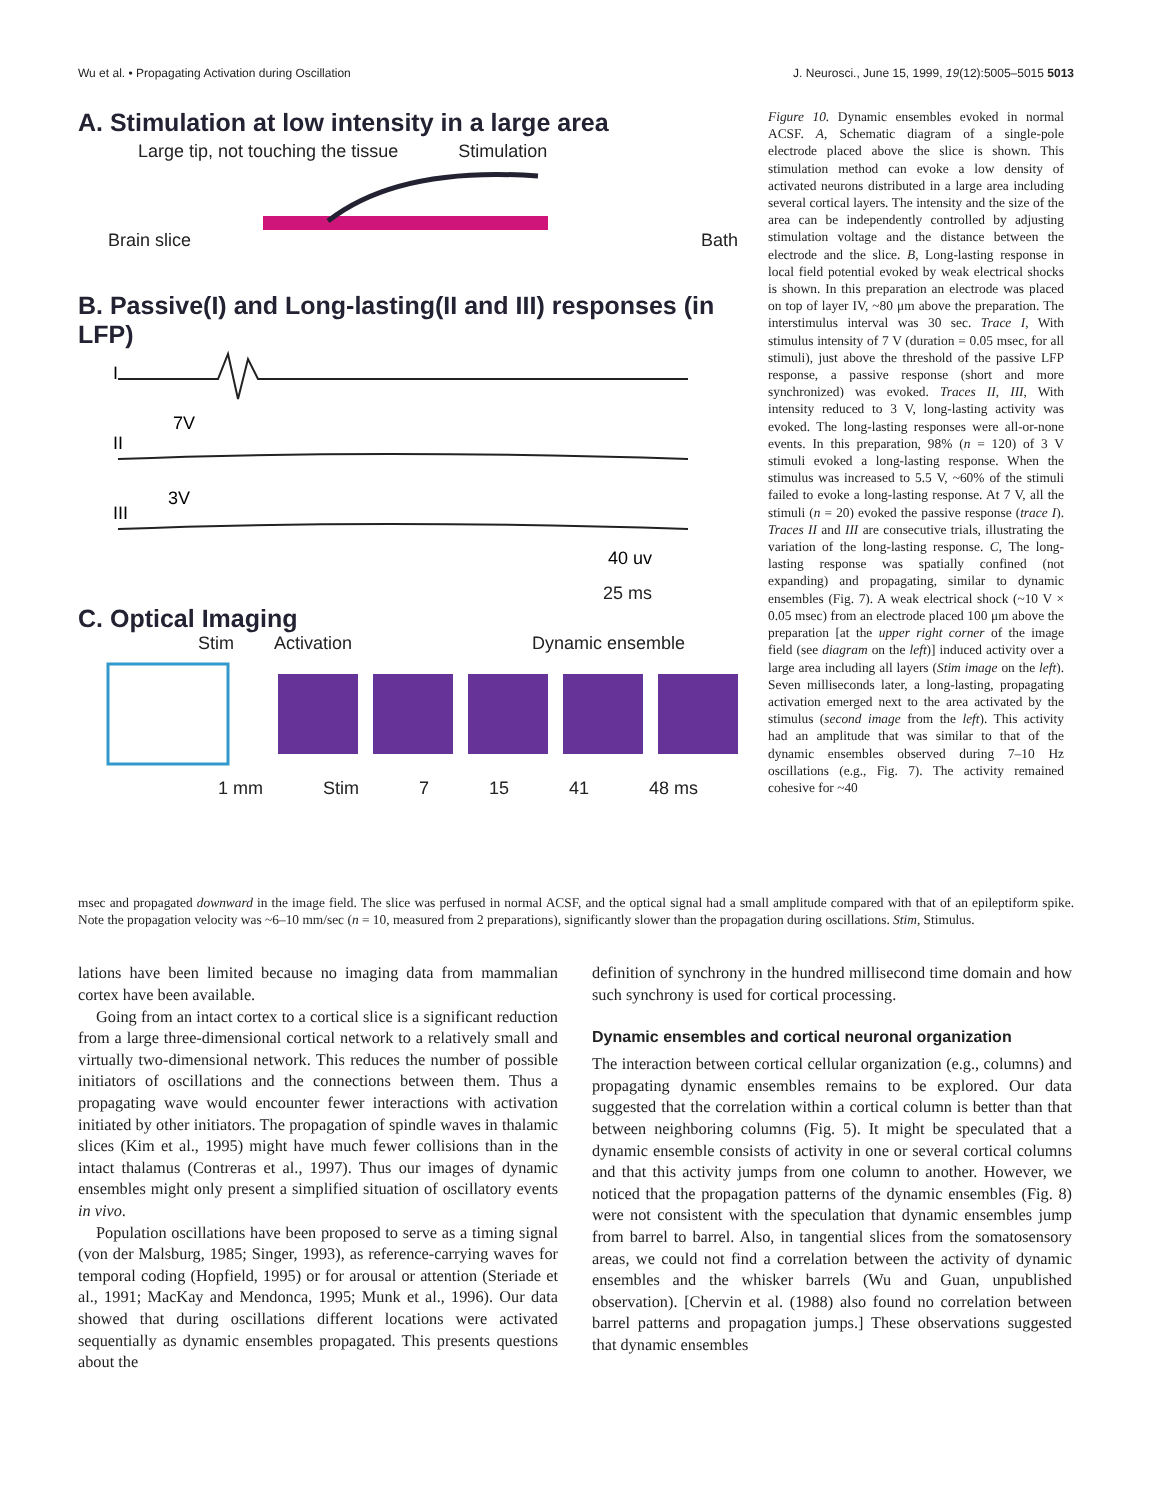Wu et al. • Propagating Activation during Oscillation J. Neurosci., June 15, 1999, 19(12):5005–5015 5013
A. Stimulation at low intensity in a large area
Large tip, not touching the tissue Stimulation
Brain slice Bath
B. Passive(I) and Long-lasting(II and III) responses (in LFP)
I
7V
II
3V
III
40 uv
25 ms
C. Optical Imaging
Stim Activation Dynamic ensemble
1 mm Stim 7 15 41 48 ms
Figure 10. Dynamic ensembles evoked in normal ACSF. A, Schematic diagram of a single-pole electrode placed above the slice is shown. This stimulation method can evoke a low density of activated neurons distributed in a large area including several cortical layers. The intensity and the size of the area can be independently controlled by adjusting stimulation voltage and the distance between the electrode and the slice. B, Long-lasting response in local field potential evoked by weak electrical shocks is shown. In this preparation an electrode was placed on top of layer IV, ~80 μm above the preparation. The interstimulus interval was 30 sec. Trace I, With stimulus intensity of 7 V (duration = 0.05 msec, for all stimuli), just above the threshold of the passive LFP response, a passive response (short and more synchronized) was evoked. Traces II, III, With intensity reduced to 3 V, long-lasting activity was evoked. The long-lasting responses were all-or-none events. In this preparation, 98% (n = 120) of 3 V stimuli evoked a long-lasting response. When the stimulus was increased to 5.5 V, ~60% of the stimuli failed to evoke a long-lasting response. At 7 V, all the stimuli (n = 20) evoked the passive response (trace I). Traces II and III are consecutive trials, illustrating the variation of the long-lasting response. C, The long-lasting response was spatially confined (not expanding) and propagating, similar to dynamic ensembles (Fig. 7). A weak electrical shock (~10 V × 0.05 msec) from an electrode placed 100 μm above the preparation [at the upper right corner of the image field (see diagram on the left)] induced activity over a large area including all layers (Stim image on the left). Seven milliseconds later, a long-lasting, propagating activation emerged next to the area activated by the stimulus (second image from the left). This activity had an amplitude that was similar to that of the dynamic ensembles observed during 7–10 Hz oscillations (e.g., Fig. 7). The activity remained cohesive for ~40
msec and propagated downward in the image field. The slice was perfused in normal ACSF, and the optical signal had a small amplitude compared with that of an epileptiform spike. Note the propagation velocity was ~6–10 mm/sec (n = 10, measured from 2 preparations), significantly slower than the propagation during oscillations. Stim, Stimulus.
lations have been limited because no imaging data from mammalian cortex have been available.
Going from an intact cortex to a cortical slice is a significant reduction from a large three-dimensional cortical network to a relatively small and virtually two-dimensional network. This reduces the number of possible initiators of oscillations and the connections between them. Thus a propagating wave would encounter fewer interactions with activation initiated by other initiators. The propagation of spindle waves in thalamic slices (Kim et al., 1995) might have much fewer collisions than in the intact thalamus (Contreras et al., 1997). Thus our images of dynamic ensembles might only present a simplified situation of oscillatory events in vivo.
Population oscillations have been proposed to serve as a timing signal (von der Malsburg, 1985; Singer, 1993), as reference-carrying waves for temporal coding (Hopfield, 1995) or for arousal or attention (Steriade et al., 1991; MacKay and Mendonca, 1995; Munk et al., 1996). Our data showed that during oscillations different locations were activated sequentially as dynamic ensembles propagated. This presents questions about the
definition of synchrony in the hundred millisecond time domain and how such synchrony is used for cortical processing.
Dynamic ensembles and cortical neuronal organization
The interaction between cortical cellular organization (e.g., columns) and propagating dynamic ensembles remains to be explored. Our data suggested that the correlation within a cortical column is better than that between neighboring columns (Fig. 5). It might be speculated that a dynamic ensemble consists of activity in one or several cortical columns and that this activity jumps from one column to another. However, we noticed that the propagation patterns of the dynamic ensembles (Fig. 8) were not consistent with the speculation that dynamic ensembles jump from barrel to barrel. Also, in tangential slices from the somatosensory areas, we could not find a correlation between the activity of dynamic ensembles and the whisker barrels (Wu and Guan, unpublished observation). [Chervin et al. (1988) also found no correlation between barrel patterns and propagation jumps.] These observations suggested that dynamic ensembles